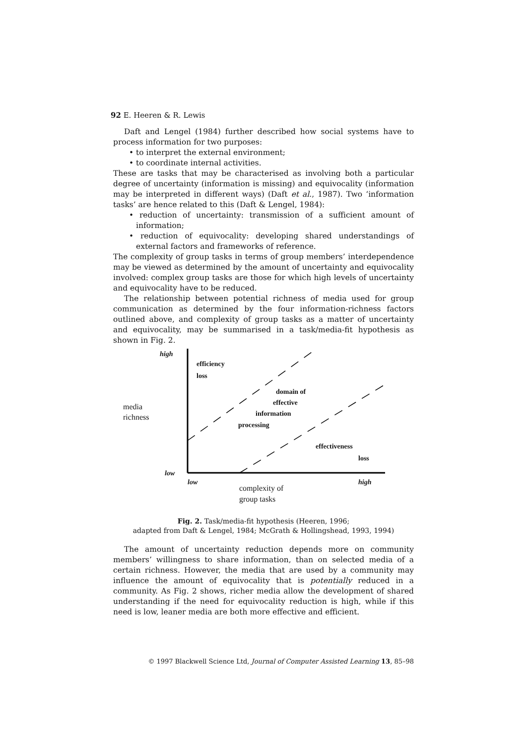92 E. Heeren & R. Lewis
Daft and Lengel (1984) further described how social systems have to process information for two purposes:
• to interpret the external environment;
• to coordinate internal activities.
These are tasks that may be characterised as involving both a particular degree of uncertainty (information is missing) and equivocality (information may be interpreted in different ways) (Daft et al., 1987). Two ‘information tasks’ are hence related to this (Daft & Lengel, 1984):
• reduction of uncertainty: transmission of a sufficient amount of information;
• reduction of equivocality: developing shared understandings of external factors and frameworks of reference.
The complexity of group tasks in terms of group members’ interdependence may be viewed as determined by the amount of uncertainty and equivocality involved: complex group tasks are those for which high levels of uncertainty and equivocality have to be reduced.
The relationship between potential richness of media used for group communication as determined by the four information-richness factors outlined above, and complexity of group tasks as a matter of uncertainty and equivocality, may be summarised in a task/media-fit hypothesis as shown in Fig. 2.
high
efficiency
loss
media
richness
domain of
effective
information
processing
effectiveness
loss
low
low high
complexity of
group tasks
Fig. 2. Task/media-fit hypothesis (Heeren, 1996;
adapted from Daft & Lengel, 1984; McGrath & Hollingshead, 1993, 1994)
The amount of uncertainty reduction depends more on community members’ willingness to share information, than on selected media of a certain richness. However, the media that are used by a community may influence the amount of equivocality that is potentially reduced in a community. As Fig. 2 shows, richer media allow the development of shared understanding if the need for equivocality reduction is high, while if this need is low, leaner media are both more effective and efficient.
© 1997 Blackwell Science Ltd, Journal of Computer Assisted Learning 13, 85–98